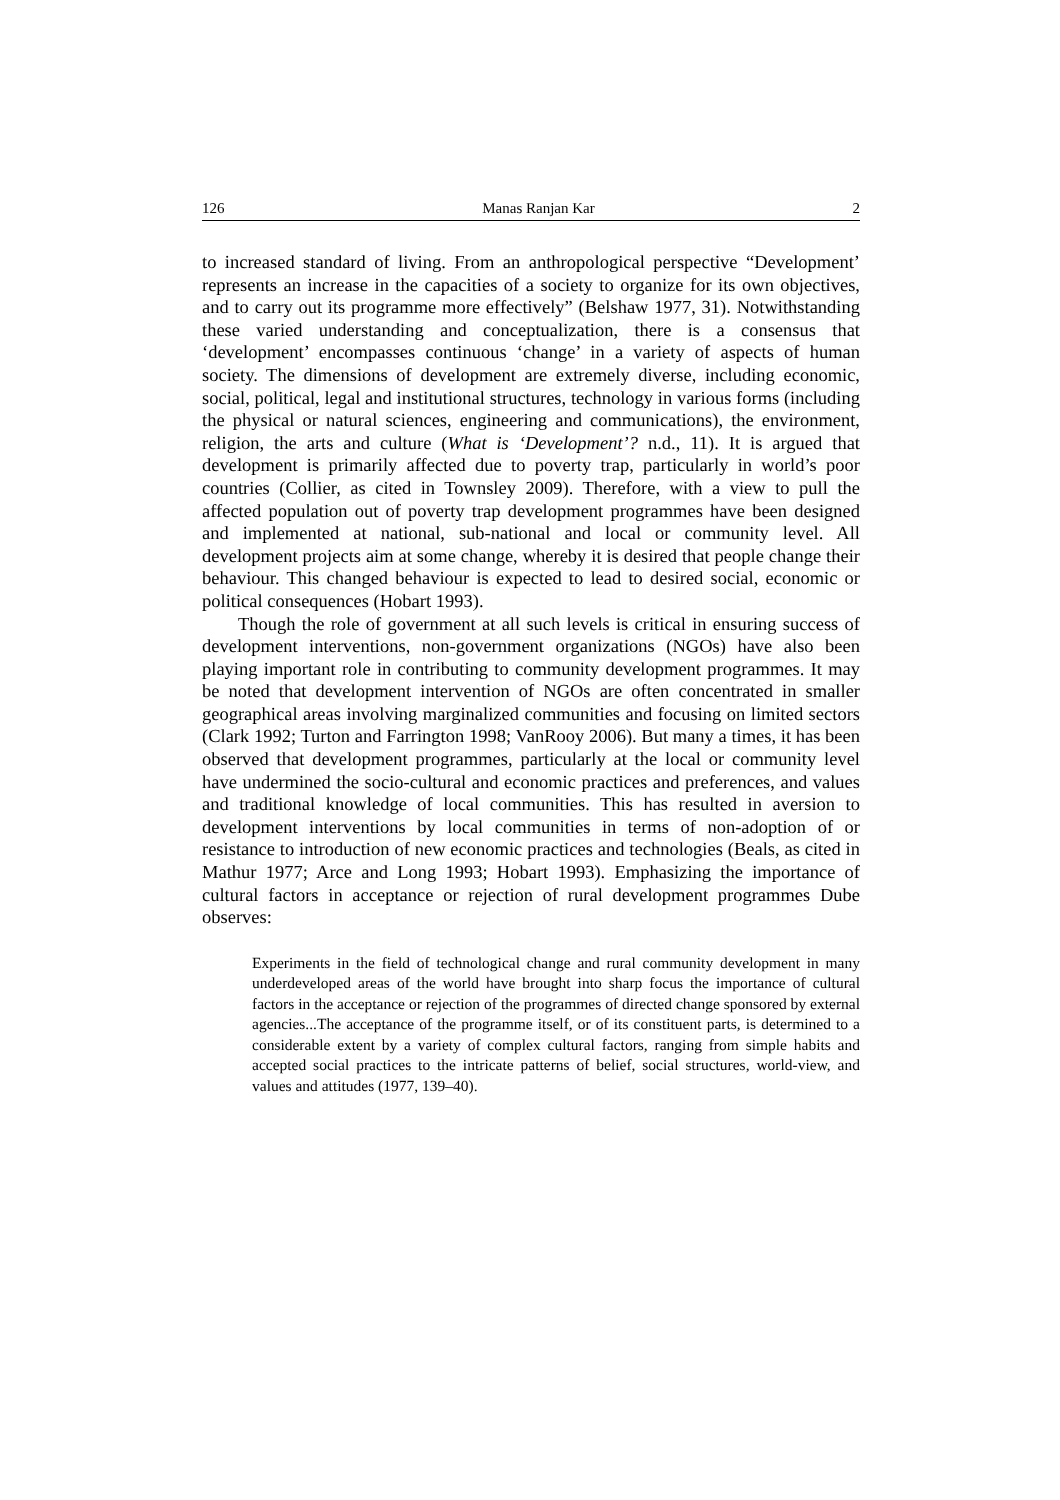126 Manas Ranjan Kar 2
to increased standard of living. From an anthropological perspective “Development’ represents an increase in the capacities of a society to organize for its own objectives, and to carry out its programme more effectively” (Belshaw 1977, 31). Notwithstanding these varied understanding and conceptualization, there is a consensus that ‘development’ encompasses continuous ‘change’ in a variety of aspects of human society. The dimensions of development are extremely diverse, including economic, social, political, legal and institutional structures, technology in various forms (including the physical or natural sciences, engineering and communications), the environment, religion, the arts and culture (What is ‘Development’? n.d., 11). It is argued that development is primarily affected due to poverty trap, particularly in world’s poor countries (Collier, as cited in Townsley 2009). Therefore, with a view to pull the affected population out of poverty trap development programmes have been designed and implemented at national, sub-national and local or community level. All development projects aim at some change, whereby it is desired that people change their behaviour. This changed behaviour is expected to lead to desired social, economic or political consequences (Hobart 1993).
Though the role of government at all such levels is critical in ensuring success of development interventions, non-government organizations (NGOs) have also been playing important role in contributing to community development programmes. It may be noted that development intervention of NGOs are often concentrated in smaller geographical areas involving marginalized communities and focusing on limited sectors (Clark 1992; Turton and Farrington 1998; VanRooy 2006). But many a times, it has been observed that development programmes, particularly at the local or community level have undermined the socio-cultural and economic practices and preferences, and values and traditional knowledge of local communities. This has resulted in aversion to development interventions by local communities in terms of non-adoption of or resistance to introduction of new economic practices and technologies (Beals, as cited in Mathur 1977; Arce and Long 1993; Hobart 1993). Emphasizing the importance of cultural factors in acceptance or rejection of rural development programmes Dube observes:
Experiments in the field of technological change and rural community development in many underdeveloped areas of the world have brought into sharp focus the importance of cultural factors in the acceptance or rejection of the programmes of directed change sponsored by external agencies...The acceptance of the programme itself, or of its constituent parts, is determined to a considerable extent by a variety of complex cultural factors, ranging from simple habits and accepted social practices to the intricate patterns of belief, social structures, world-view, and values and attitudes (1977, 139–40).